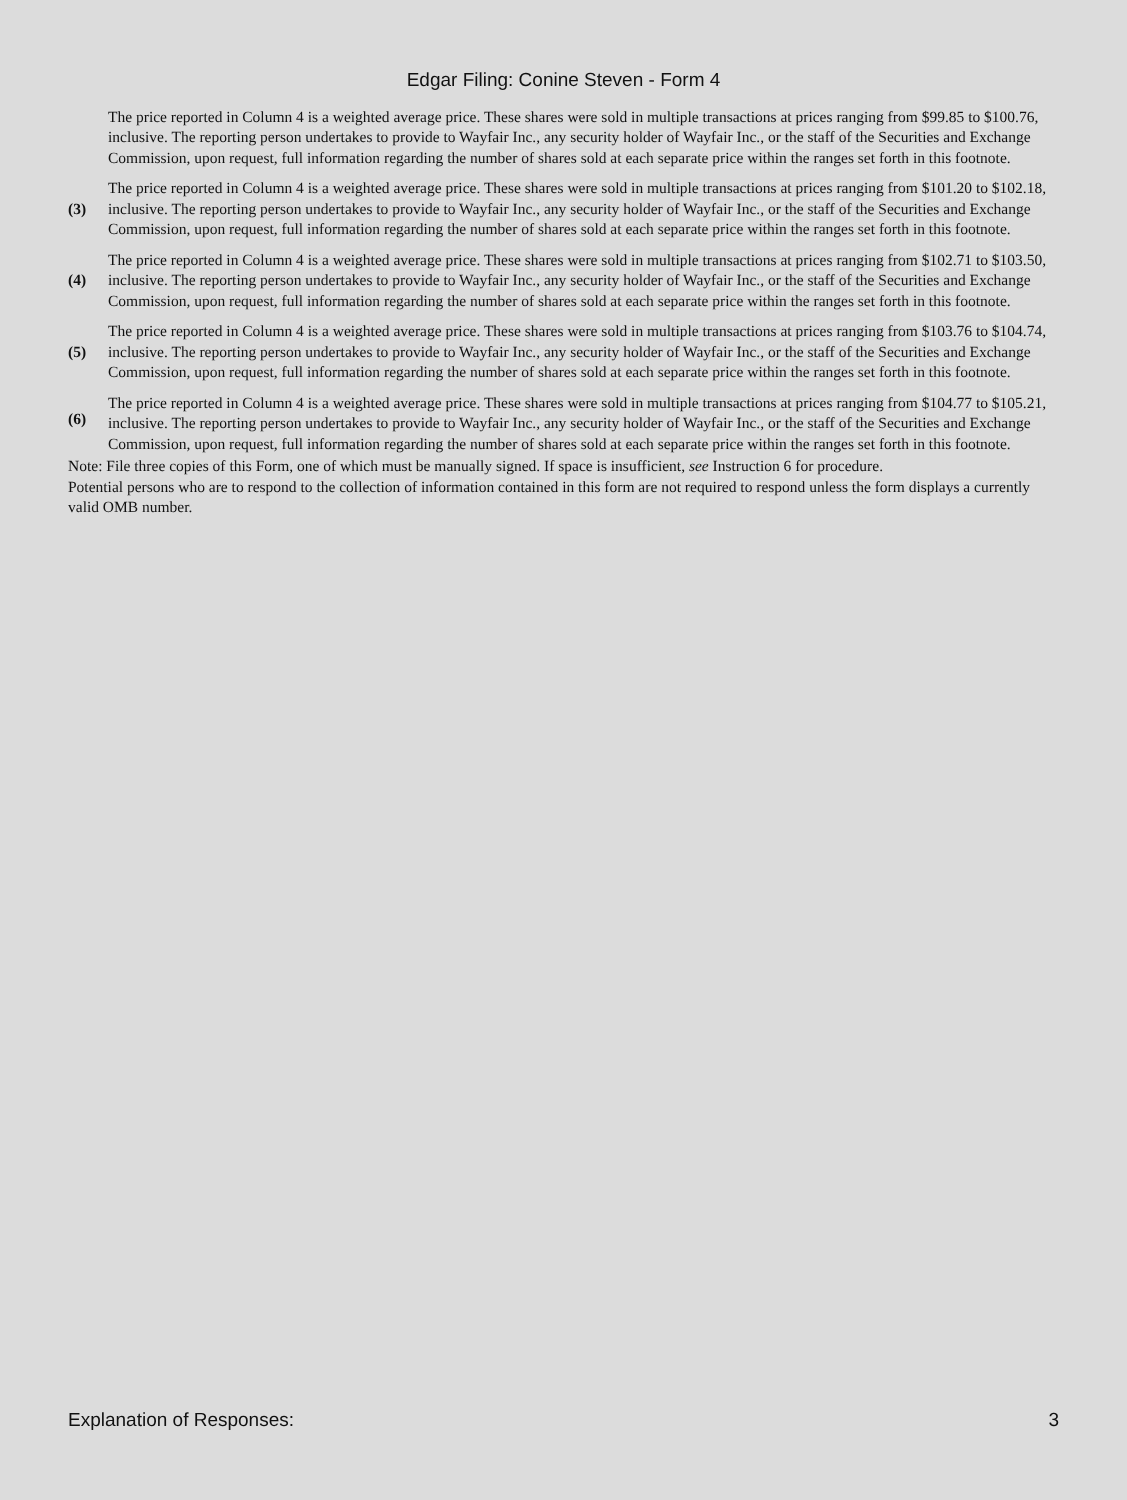Edgar Filing: Conine Steven - Form 4
| | The price reported in Column 4 is a weighted average price. These shares were sold in multiple transactions at prices ranging from $99.85 to $100.76, inclusive. The reporting person undertakes to provide to Wayfair Inc., any security holder of Wayfair Inc., or the staff of the Securities and Exchange Commission, upon request, full information regarding the number of shares sold at each separate price within the ranges set forth in this footnote. |
| (3) | The price reported in Column 4 is a weighted average price. These shares were sold in multiple transactions at prices ranging from $101.20 to $102.18, inclusive. The reporting person undertakes to provide to Wayfair Inc., any security holder of Wayfair Inc., or the staff of the Securities and Exchange Commission, upon request, full information regarding the number of shares sold at each separate price within the ranges set forth in this footnote. |
| (4) | The price reported in Column 4 is a weighted average price. These shares were sold in multiple transactions at prices ranging from $102.71 to $103.50, inclusive. The reporting person undertakes to provide to Wayfair Inc., any security holder of Wayfair Inc., or the staff of the Securities and Exchange Commission, upon request, full information regarding the number of shares sold at each separate price within the ranges set forth in this footnote. |
| (5) | The price reported in Column 4 is a weighted average price. These shares were sold in multiple transactions at prices ranging from $103.76 to $104.74, inclusive. The reporting person undertakes to provide to Wayfair Inc., any security holder of Wayfair Inc., or the staff of the Securities and Exchange Commission, upon request, full information regarding the number of shares sold at each separate price within the ranges set forth in this footnote. |
| (6) | The price reported in Column 4 is a weighted average price. These shares were sold in multiple transactions at prices ranging from $104.77 to $105.21, inclusive. The reporting person undertakes to provide to Wayfair Inc., any security holder of Wayfair Inc., or the staff of the Securities and Exchange Commission, upon request, full information regarding the number of shares sold at each separate price within the ranges set forth in this footnote. |
Note: File three copies of this Form, one of which must be manually signed. If space is insufficient, see Instruction 6 for procedure.
Potential persons who are to respond to the collection of information contained in this form are not required to respond unless the form displays a currently valid OMB number.
Explanation of Responses: 3